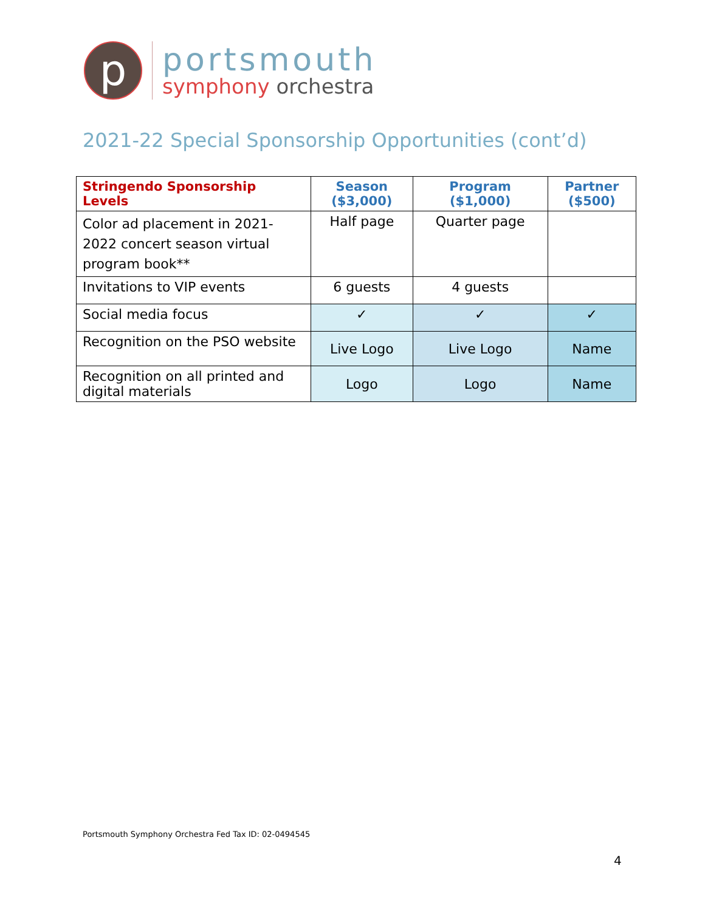p
portsmouth
symphony orchestra
2021-22 Special Sponsorship Opportunities (cont’d)
| Stringendo Sponsorship Levels | Season ($3,000) | Program ($1,000) | Partner ($500) |
| --- | --- | --- | --- |
| Color ad placement in 2021-2022 concert season virtual program book** | Half page | Quarter page | |
| Invitations to VIP events | 6 guests | 4 guests | |
| Social media focus | ✓ | ✓ | ✓ |
| Recognition on the PSO website | Live Logo | Live Logo | Name |
| Recognition on all printed and digital materials | Logo | Logo | Name |
Portsmouth Symphony Orchestra Fed Tax ID: 02-0494545
4